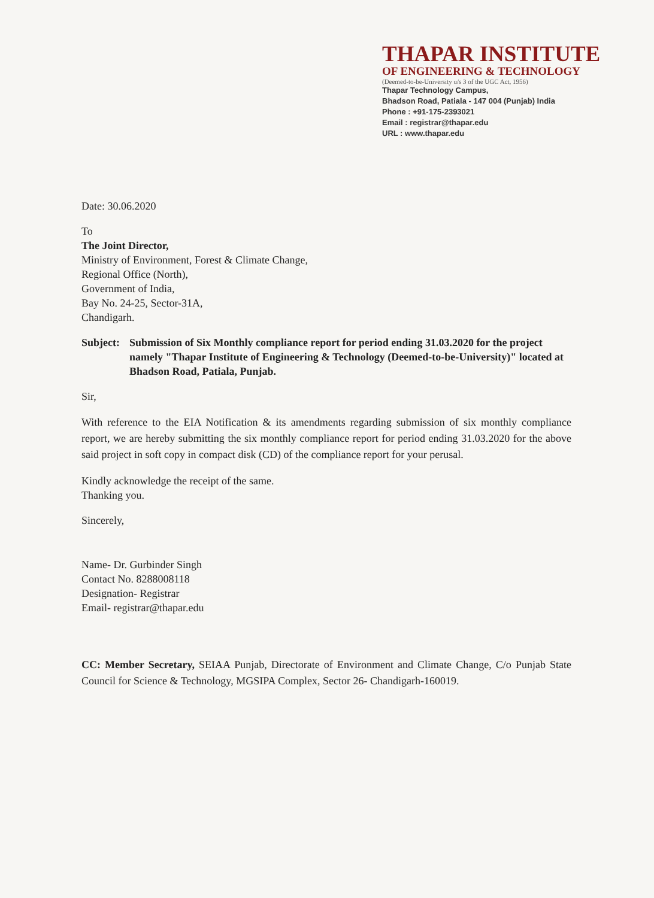THAPAR INSTITUTE
OF ENGINEERING & TECHNOLOGY
(Deemed-to-be-University u/s 3 of the UGC Act, 1956)
Thapar Technology Campus,
Bhadson Road, Patiala - 147 004 (Punjab) India
Phone : +91-175-2393021
Email : registrar@thapar.edu
URL : www.thapar.edu
Date: 30.06.2020
To
The Joint Director,
Ministry of Environment, Forest & Climate Change,
Regional Office (North),
Government of India,
Bay No. 24-25, Sector-31A,
Chandigarh.
Subject: Submission of Six Monthly compliance report for period ending 31.03.2020 for the project namely "Thapar Institute of Engineering & Technology (Deemed-to-be-University)" located at Bhadson Road, Patiala, Punjab.
Sir,
With reference to the EIA Notification & its amendments regarding submission of six monthly compliance report, we are hereby submitting the six monthly compliance report for period ending 31.03.2020 for the above said project in soft copy in compact disk (CD) of the compliance report for your perusal.
Kindly acknowledge the receipt of the same.
Thanking you.
Sincerely,
Name- Dr. Gurbinder Singh
Contact No. 8288008118
Designation- Registrar
Email- registrar@thapar.edu
CC: Member Secretary, SEIAA Punjab, Directorate of Environment and Climate Change, C/o Punjab State Council for Science & Technology, MGSIPA Complex, Sector 26- Chandigarh-160019.